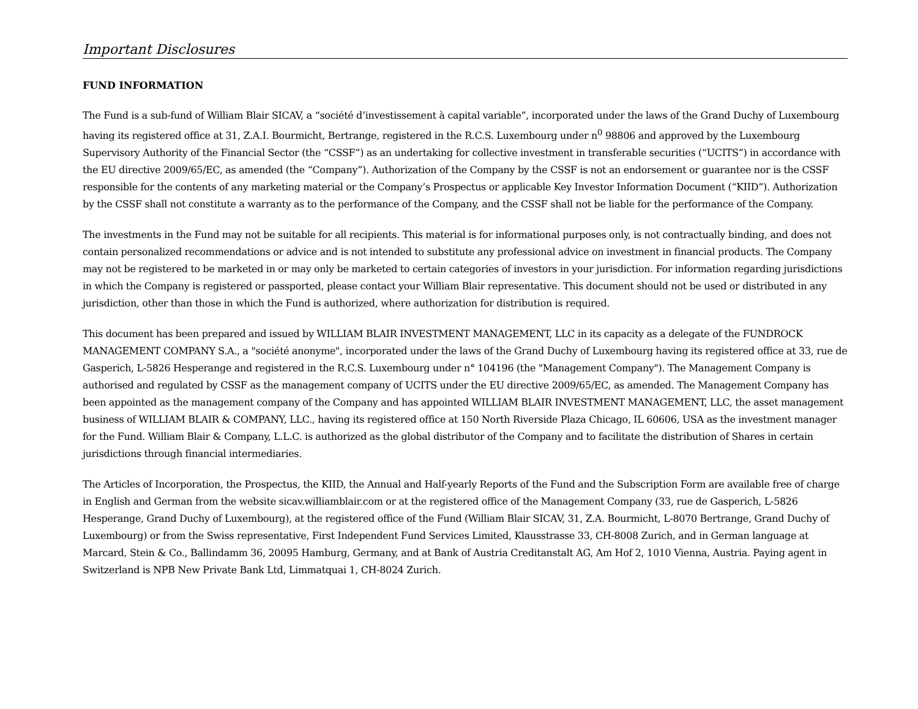Important Disclosures
FUND INFORMATION
The Fund is a sub-fund of William Blair SICAV, a “société d’investissement à capital variable”, incorporated under the laws of the Grand Duchy of Luxembourg having its registered office at 31, Z.A.I. Bourmicht, Bertrange, registered in the R.C.S. Luxembourg under n<sup>0</sup> 98806 and approved by the Luxembourg Supervisory Authority of the Financial Sector (the “CSSF”) as an undertaking for collective investment in transferable securities (“UCITS”) in accordance with the EU directive 2009/65/EC, as amended (the “Company”). Authorization of the Company by the CSSF is not an endorsement or guarantee nor is the CSSF responsible for the contents of any marketing material or the Company’s Prospectus or applicable Key Investor Information Document (“KIID”). Authorization by the CSSF shall not constitute a warranty as to the performance of the Company, and the CSSF shall not be liable for the performance of the Company.
The investments in the Fund may not be suitable for all recipients. This material is for informational purposes only, is not contractually binding, and does not contain personalized recommendations or advice and is not intended to substitute any professional advice on investment in financial products. The Company may not be registered to be marketed in or may only be marketed to certain categories of investors in your jurisdiction. For information regarding jurisdictions in which the Company is registered or passported, please contact your William Blair representative. This document should not be used or distributed in any jurisdiction, other than those in which the Fund is authorized, where authorization for distribution is required.
This document has been prepared and issued by WILLIAM BLAIR INVESTMENT MANAGEMENT, LLC in its capacity as a delegate of the FUNDROCK MANAGEMENT COMPANY S.A., a "société anonyme", incorporated under the laws of the Grand Duchy of Luxembourg having its registered office at 33, rue de Gasperich, L-5826 Hesperange and registered in the R.C.S. Luxembourg under n° 104196 (the "Management Company"). The Management Company is authorised and regulated by CSSF as the management company of UCITS under the EU directive 2009/65/EC, as amended. The Management Company has been appointed as the management company of the Company and has appointed WILLIAM BLAIR INVESTMENT MANAGEMENT, LLC, the asset management business of WILLIAM BLAIR & COMPANY, LLC., having its registered office at 150 North Riverside Plaza Chicago, IL 60606, USA as the investment manager for the Fund. William Blair & Company, L.L.C. is authorized as the global distributor of the Company and to facilitate the distribution of Shares in certain jurisdictions through financial intermediaries.
The Articles of Incorporation, the Prospectus, the KIID, the Annual and Half-yearly Reports of the Fund and the Subscription Form are available free of charge in English and German from the website sicav.williamblair.com or at the registered office of the Management Company (33, rue de Gasperich, L-5826 Hesperange, Grand Duchy of Luxembourg), at the registered office of the Fund (William Blair SICAV, 31, Z.A. Bourmicht, L-8070 Bertrange, Grand Duchy of Luxembourg) or from the Swiss representative, First Independent Fund Services Limited, Klausstrasse 33, CH-8008 Zurich, and in German language at Marcard, Stein & Co., Ballindamm 36, 20095 Hamburg, Germany, and at Bank of Austria Creditanstalt AG, Am Hof 2, 1010 Vienna, Austria. Paying agent in Switzerland is NPB New Private Bank Ltd, Limmatquai 1, CH-8024 Zurich.